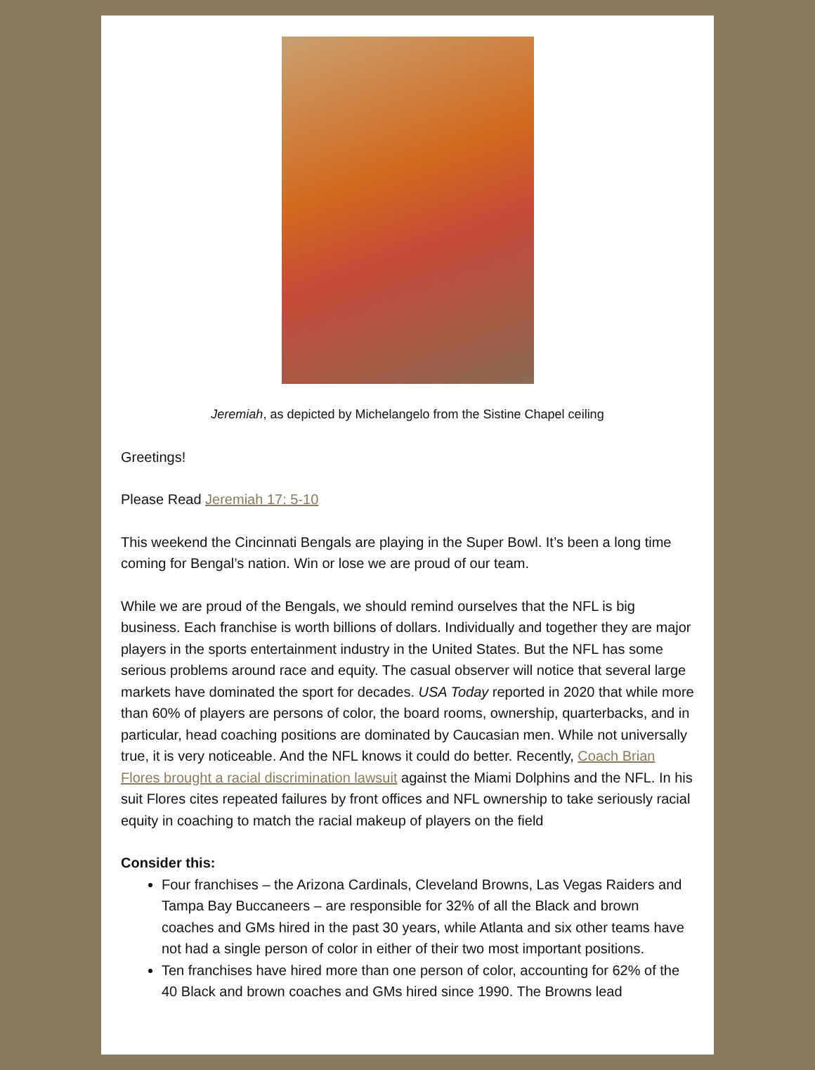Jeremiah, as depicted by Michelangelo from the Sistine Chapel ceiling
Greetings!
Please Read Jeremiah 17: 5-10
This weekend the Cincinnati Bengals are playing in the Super Bowl. It’s been a long time coming for Bengal’s nation. Win or lose we are proud of our team.
While we are proud of the Bengals, we should remind ourselves that the NFL is big business. Each franchise is worth billions of dollars. Individually and together they are major players in the sports entertainment industry in the United States. But the NFL has some serious problems around race and equity. The casual observer will notice that several large markets have dominated the sport for decades. USA Today reported in 2020 that while more than 60% of players are persons of color, the board rooms, ownership, quarterbacks, and in particular, head coaching positions are dominated by Caucasian men. While not universally true, it is very noticeable. And the NFL knows it could do better. Recently, Coach Brian Flores brought a racial discrimination lawsuit against the Miami Dolphins and the NFL. In his suit Flores cites repeated failures by front offices and NFL ownership to take seriously racial equity in coaching to match the racial makeup of players on the field
Consider this:
Four franchises – the Arizona Cardinals, Cleveland Browns, Las Vegas Raiders and Tampa Bay Buccaneers – are responsible for 32% of all the Black and brown coaches and GMs hired in the past 30 years, while Atlanta and six other teams have not had a single person of color in either of their two most important positions.
Ten franchises have hired more than one person of color, accounting for 62% of the 40 Black and brown coaches and GMs hired since 1990. The Browns lead